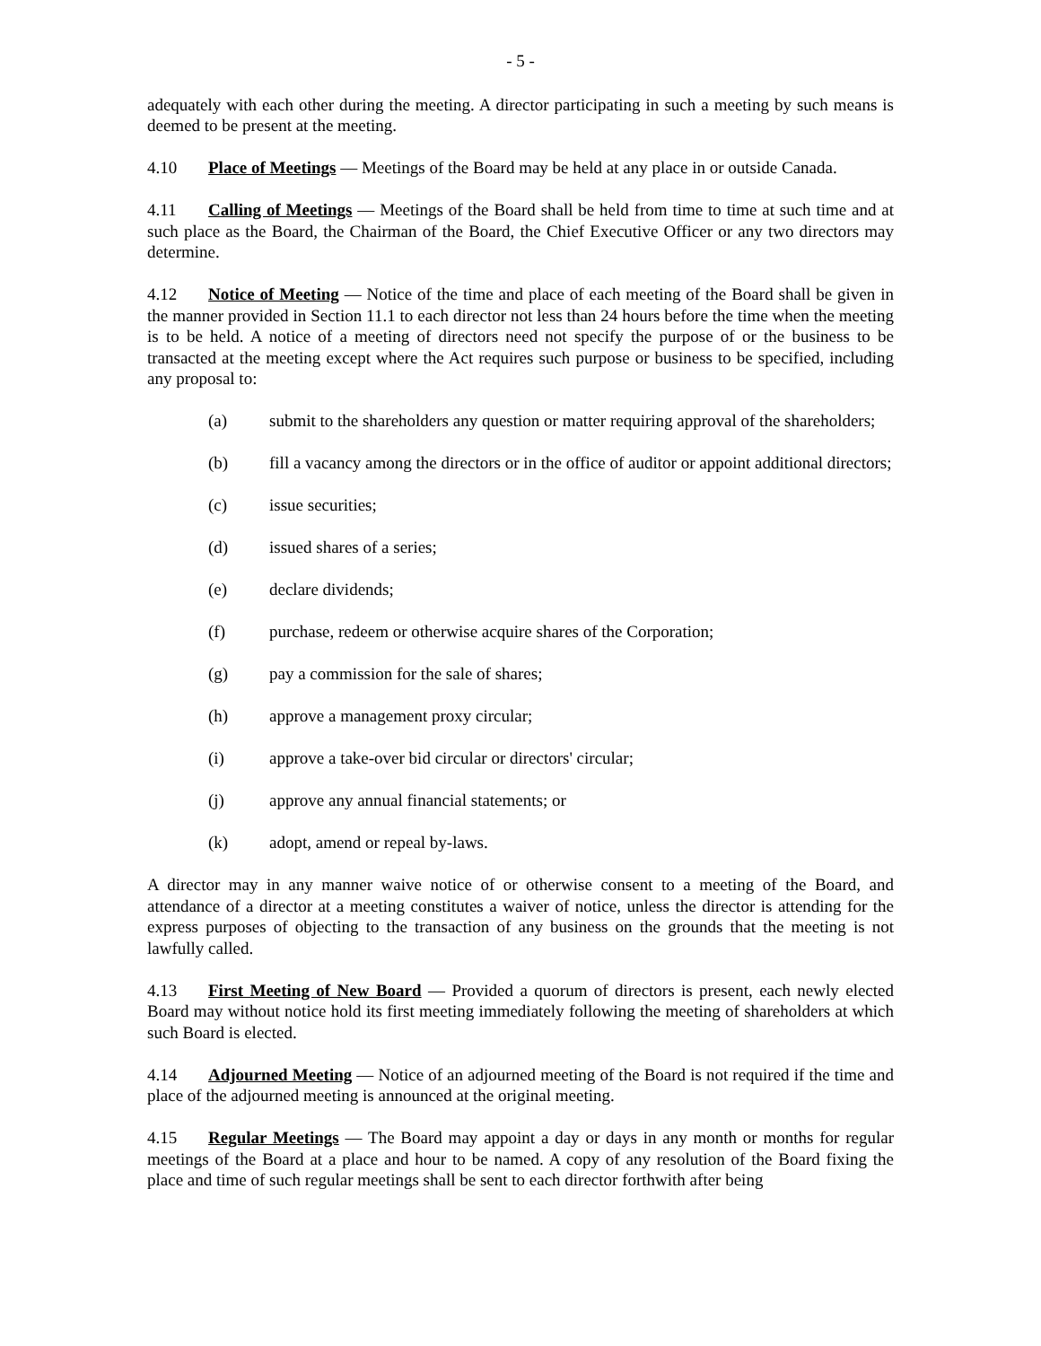- 5 -
adequately with each other during the meeting. A director participating in such a meeting by such means is deemed to be present at the meeting.
4.10 Place of Meetings — Meetings of the Board may be held at any place in or outside Canada.
4.11 Calling of Meetings — Meetings of the Board shall be held from time to time at such time and at such place as the Board, the Chairman of the Board, the Chief Executive Officer or any two directors may determine.
4.12 Notice of Meeting — Notice of the time and place of each meeting of the Board shall be given in the manner provided in Section 11.1 to each director not less than 24 hours before the time when the meeting is to be held. A notice of a meeting of directors need not specify the purpose of or the business to be transacted at the meeting except where the Act requires such purpose or business to be specified, including any proposal to:
(a) submit to the shareholders any question or matter requiring approval of the shareholders;
(b) fill a vacancy among the directors or in the office of auditor or appoint additional directors;
(c) issue securities;
(d) issued shares of a series;
(e) declare dividends;
(f) purchase, redeem or otherwise acquire shares of the Corporation;
(g) pay a commission for the sale of shares;
(h) approve a management proxy circular;
(i) approve a take-over bid circular or directors' circular;
(j) approve any annual financial statements; or
(k) adopt, amend or repeal by-laws.
A director may in any manner waive notice of or otherwise consent to a meeting of the Board, and attendance of a director at a meeting constitutes a waiver of notice, unless the director is attending for the express purposes of objecting to the transaction of any business on the grounds that the meeting is not lawfully called.
4.13 First Meeting of New Board — Provided a quorum of directors is present, each newly elected Board may without notice hold its first meeting immediately following the meeting of shareholders at which such Board is elected.
4.14 Adjourned Meeting — Notice of an adjourned meeting of the Board is not required if the time and place of the adjourned meeting is announced at the original meeting.
4.15 Regular Meetings — The Board may appoint a day or days in any month or months for regular meetings of the Board at a place and hour to be named. A copy of any resolution of the Board fixing the place and time of such regular meetings shall be sent to each director forthwith after being